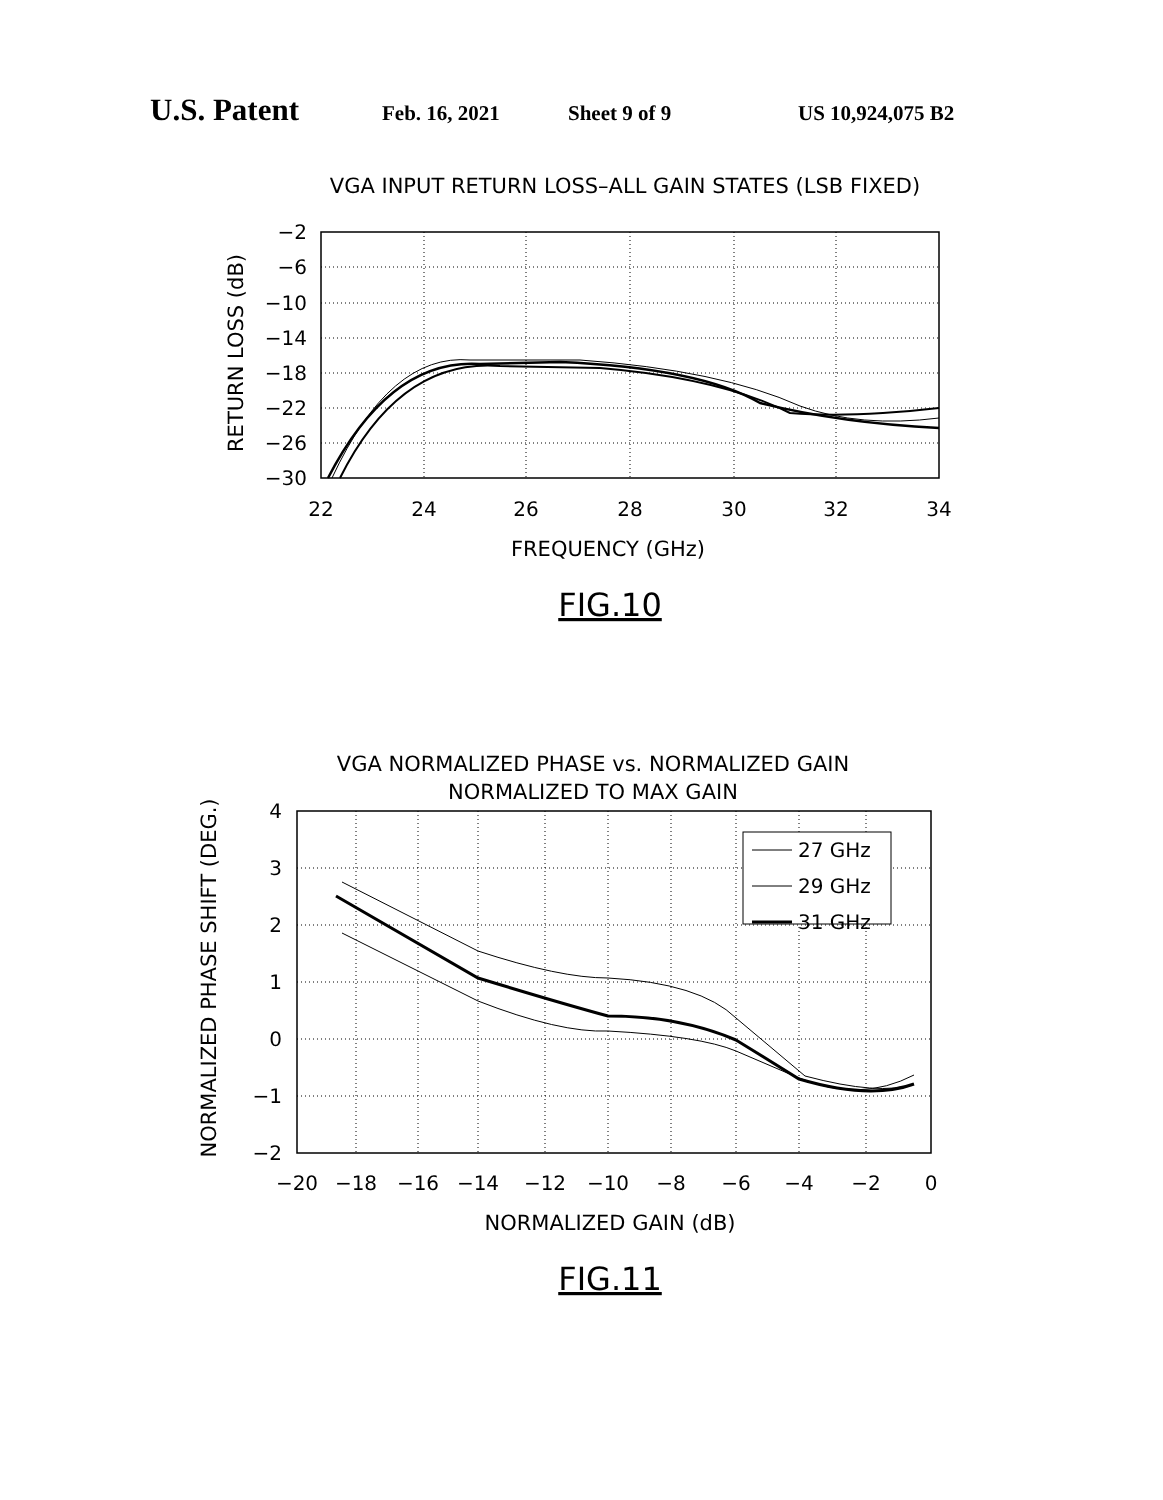U.S. Patent Feb. 16, 2021 Sheet 9 of 9 US 10,924,075 B2
VGA INPUT RETURN LOSS–ALL GAIN STATES (LSB FIXED)
−2
−6
−10
−14
−18
−22
−26
−30
22
24
26
28
30
32
34
FREQUENCY (GHz)
RETURN LOSS (dB)
FIG.10
VGA NORMALIZED PHASE vs. NORMALIZED GAIN
NORMALIZED TO MAX GAIN
27 GHz
29 GHz
31 GHz
4
3
2
1
0
−1
−2
−20
−18
−16
−14
−12
−10
−8
−6
−4
−2
0
NORMALIZED GAIN (dB)
NORMALIZED PHASE SHIFT (DEG.)
FIG.11